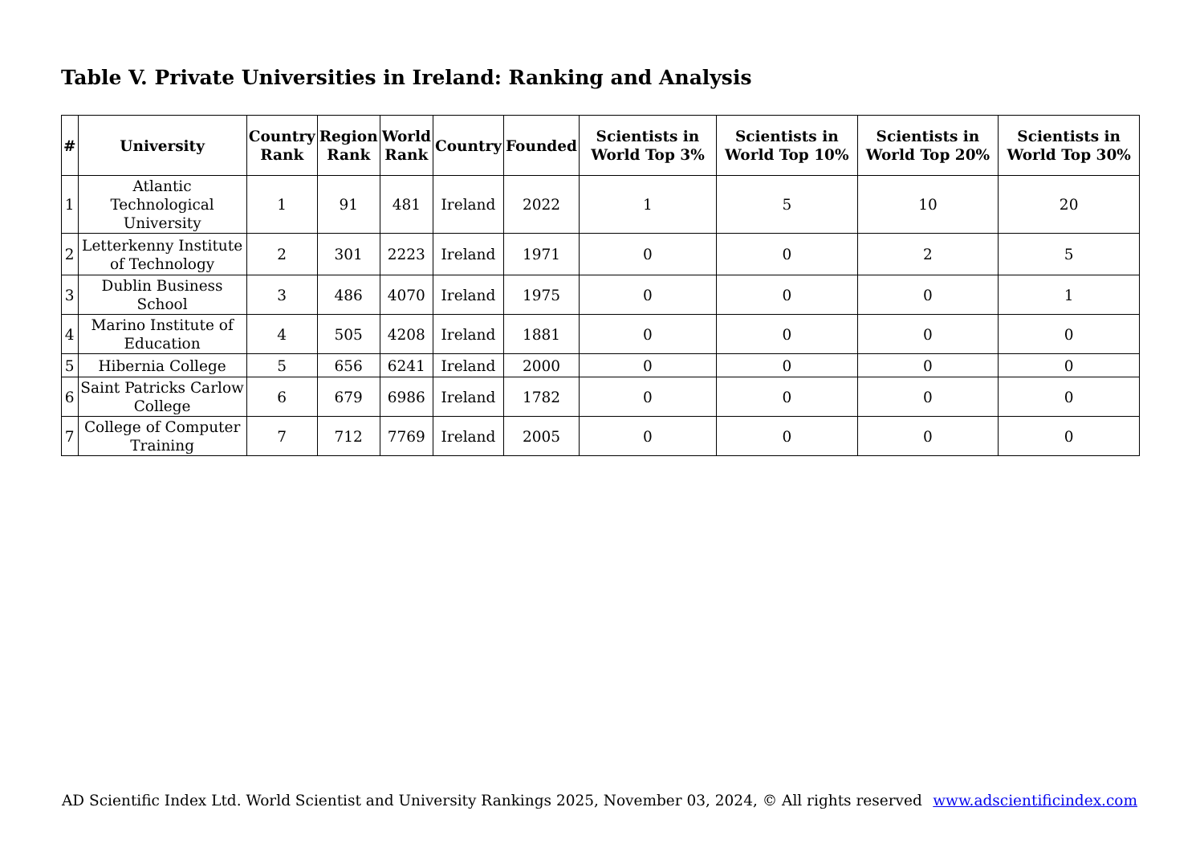Table V. Private Universities in Ireland: Ranking and Analysis
| # | University | Country Rank | Region Rank | World Rank | Country | Founded | Scientists in World Top 3% | Scientists in World Top 10% | Scientists in World Top 20% | Scientists in World Top 30% |
| --- | --- | --- | --- | --- | --- | --- | --- | --- | --- | --- |
| 1 | Atlantic Technological University | 1 | 91 | 481 | Ireland | 2022 | 1 | 5 | 10 | 20 |
| 2 | Letterkenny Institute of Technology | 2 | 301 | 2223 | Ireland | 1971 | 0 | 0 | 2 | 5 |
| 3 | Dublin Business School | 3 | 486 | 4070 | Ireland | 1975 | 0 | 0 | 0 | 1 |
| 4 | Marino Institute of Education | 4 | 505 | 4208 | Ireland | 1881 | 0 | 0 | 0 | 0 |
| 5 | Hibernia College | 5 | 656 | 6241 | Ireland | 2000 | 0 | 0 | 0 | 0 |
| 6 | Saint Patricks Carlow College | 6 | 679 | 6986 | Ireland | 1782 | 0 | 0 | 0 | 0 |
| 7 | College of Computer Training | 7 | 712 | 7769 | Ireland | 2005 | 0 | 0 | 0 | 0 |
AD Scientific Index Ltd. World Scientist and University Rankings 2025, November 03, 2024, © All rights reserved www.adscientificindex.com